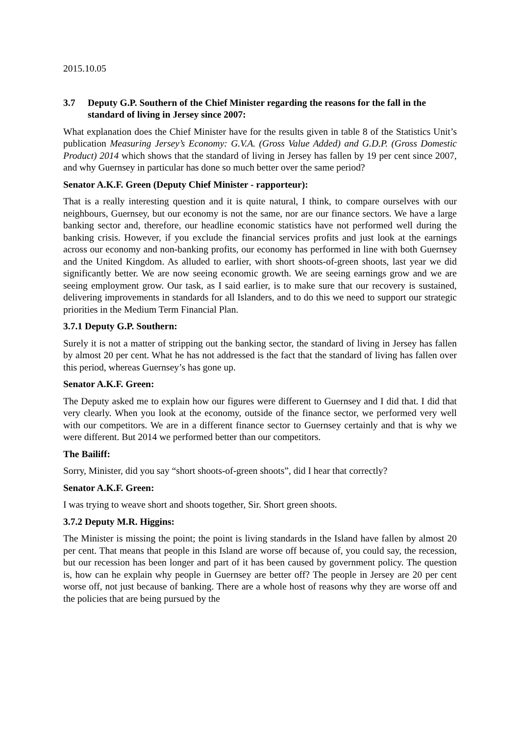2015.10.05
3.7 Deputy G.P. Southern of the Chief Minister regarding the reasons for the fall in the standard of living in Jersey since 2007:
What explanation does the Chief Minister have for the results given in table 8 of the Statistics Unit’s publication Measuring Jersey’s Economy: G.V.A. (Gross Value Added) and G.D.P. (Gross Domestic Product) 2014 which shows that the standard of living in Jersey has fallen by 19 per cent since 2007, and why Guernsey in particular has done so much better over the same period?
Senator A.K.F. Green (Deputy Chief Minister - rapporteur):
That is a really interesting question and it is quite natural, I think, to compare ourselves with our neighbours, Guernsey, but our economy is not the same, nor are our finance sectors. We have a large banking sector and, therefore, our headline economic statistics have not performed well during the banking crisis. However, if you exclude the financial services profits and just look at the earnings across our economy and non-banking profits, our economy has performed in line with both Guernsey and the United Kingdom. As alluded to earlier, with short shoots-of-green shoots, last year we did significantly better. We are now seeing economic growth. We are seeing earnings grow and we are seeing employment grow. Our task, as I said earlier, is to make sure that our recovery is sustained, delivering improvements in standards for all Islanders, and to do this we need to support our strategic priorities in the Medium Term Financial Plan.
3.7.1 Deputy G.P. Southern:
Surely it is not a matter of stripping out the banking sector, the standard of living in Jersey has fallen by almost 20 per cent. What he has not addressed is the fact that the standard of living has fallen over this period, whereas Guernsey’s has gone up.
Senator A.K.F. Green:
The Deputy asked me to explain how our figures were different to Guernsey and I did that. I did that very clearly. When you look at the economy, outside of the finance sector, we performed very well with our competitors. We are in a different finance sector to Guernsey certainly and that is why we were different. But 2014 we performed better than our competitors.
The Bailiff:
Sorry, Minister, did you say “short shoots-of-green shoots”, did I hear that correctly?
Senator A.K.F. Green:
I was trying to weave short and shoots together, Sir. Short green shoots.
3.7.2 Deputy M.R. Higgins:
The Minister is missing the point; the point is living standards in the Island have fallen by almost 20 per cent. That means that people in this Island are worse off because of, you could say, the recession, but our recession has been longer and part of it has been caused by government policy. The question is, how can he explain why people in Guernsey are better off? The people in Jersey are 20 per cent worse off, not just because of banking. There are a whole host of reasons why they are worse off and the policies that are being pursued by the